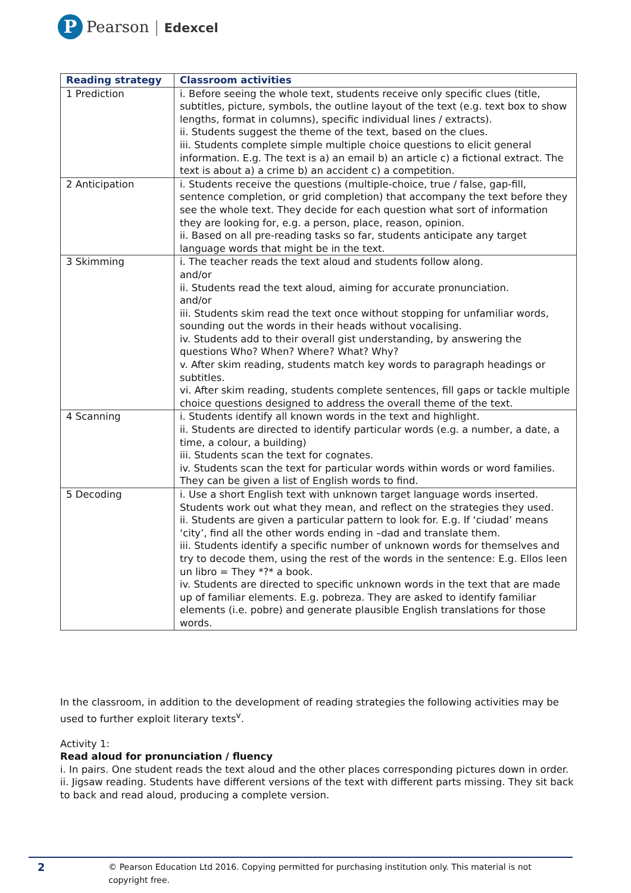P
Pearson | Edexcel
| Reading strategy | Classroom activities |
| --- | --- |
| 1 Prediction | i. Before seeing the whole text, students receive only specific clues (title, subtitles, picture, symbols, the outline layout of the text (e.g. text box to show lengths, format in columns), specific individual lines / extracts). ii. Students suggest the theme of the text, based on the clues. iii. Students complete simple multiple choice questions to elicit general information. E.g. The text is a) an email b) an article c) a fictional extract. The text is about a) a crime b) an accident c) a competition. |
| 2 Anticipation | i. Students receive the questions (multiple-choice, true / false, gap-fill, sentence completion, or grid completion) that accompany the text before they see the whole text. They decide for each question what sort of information they are looking for, e.g. a person, place, reason, opinion. ii. Based on all pre-reading tasks so far, students anticipate any target language words that might be in the text. |
| 3 Skimming | i. The teacher reads the text aloud and students follow along. and/or ii. Students read the text aloud, aiming for accurate pronunciation. and/or iii. Students skim read the text once without stopping for unfamiliar words, sounding out the words in their heads without vocalising. iv. Students add to their overall gist understanding, by answering the questions Who? When? Where? What? Why? v. After skim reading, students match key words to paragraph headings or subtitles. vi. After skim reading, students complete sentences, fill gaps or tackle multiple choice questions designed to address the overall theme of the text. |
| 4 Scanning | i. Students identify all known words in the text and highlight. ii. Students are directed to identify particular words (e.g. a number, a date, a time, a colour, a building) iii. Students scan the text for cognates. iv. Students scan the text for particular words within words or word families. They can be given a list of English words to find. |
| 5 Decoding | i. Use a short English text with unknown target language words inserted. Students work out what they mean, and reflect on the strategies they used. ii. Students are given a particular pattern to look for. E.g. If ‘ciudad’ means ‘city’, find all the other words ending in –dad and translate them. iii. Students identify a specific number of unknown words for themselves and try to decode them, using the rest of the words in the sentence: E.g. Ellos leen un libro = They *?* a book. iv. Students are directed to specific unknown words in the text that are made up of familiar elements. E.g. pobreza. They are asked to identify familiar elements (i.e. pobre) and generate plausible English translations for those words. |
In the classroom, in addition to the development of reading strategies the following activities may be used to further exploit literary texts<sup>v</sup>.
Activity 1:
Read aloud for pronunciation / fluency
i. In pairs. One student reads the text aloud and the other places corresponding pictures down in order.
ii. Jigsaw reading. Students have different versions of the text with different parts missing. They sit back to back and read aloud, producing a complete version.
2 © Pearson Education Ltd 2016. Copying permitted for purchasing institution only. This material is not copyright free.